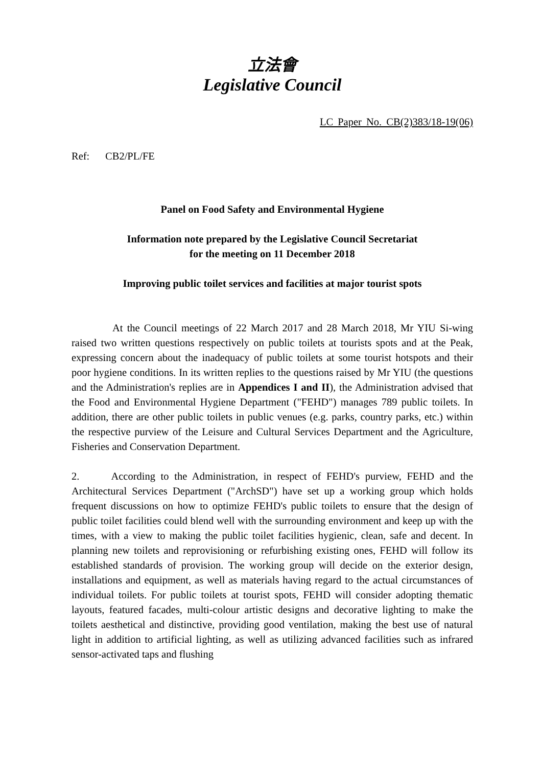立法會
Legislative Council
LC Paper No. CB(2)383/18-19(06)
Ref: CB2/PL/FE
Panel on Food Safety and Environmental Hygiene
Information note prepared by the Legislative Council Secretariat
for the meeting on 11 December 2018
Improving public toilet services and facilities at major tourist spots
At the Council meetings of 22 March 2017 and 28 March 2018, Mr YIU Si-wing raised two written questions respectively on public toilets at tourists spots and at the Peak, expressing concern about the inadequacy of public toilets at some tourist hotspots and their poor hygiene conditions. In its written replies to the questions raised by Mr YIU (the questions and the Administration's replies are in Appendices I and II), the Administration advised that the Food and Environmental Hygiene Department ("FEHD") manages 789 public toilets. In addition, there are other public toilets in public venues (e.g. parks, country parks, etc.) within the respective purview of the Leisure and Cultural Services Department and the Agriculture, Fisheries and Conservation Department.
2. According to the Administration, in respect of FEHD's purview, FEHD and the Architectural Services Department ("ArchSD") have set up a working group which holds frequent discussions on how to optimize FEHD's public toilets to ensure that the design of public toilet facilities could blend well with the surrounding environment and keep up with the times, with a view to making the public toilet facilities hygienic, clean, safe and decent. In planning new toilets and reprovisioning or refurbishing existing ones, FEHD will follow its established standards of provision. The working group will decide on the exterior design, installations and equipment, as well as materials having regard to the actual circumstances of individual toilets. For public toilets at tourist spots, FEHD will consider adopting thematic layouts, featured facades, multi-colour artistic designs and decorative lighting to make the toilets aesthetical and distinctive, providing good ventilation, making the best use of natural light in addition to artificial lighting, as well as utilizing advanced facilities such as infrared sensor-activated taps and flushing